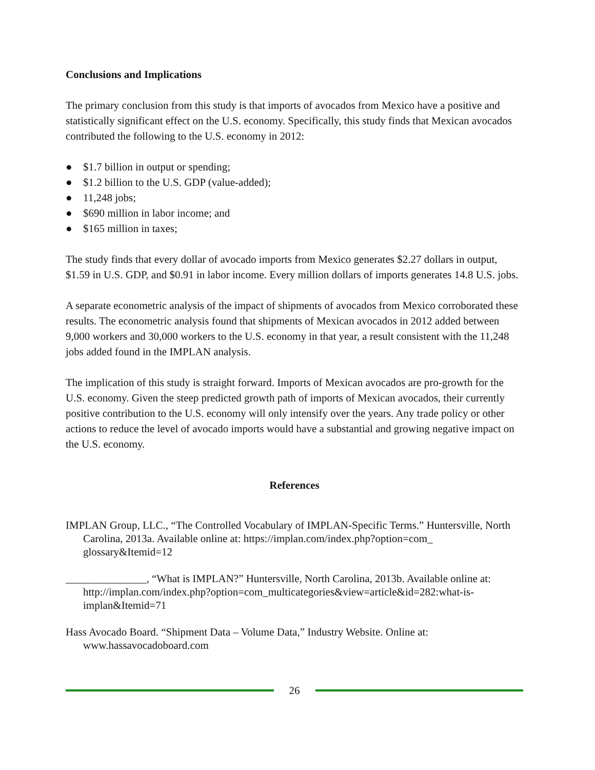Conclusions and Implications
The primary conclusion from this study is that imports of avocados from Mexico have a positive and statistically significant effect on the U.S. economy. Specifically, this study finds that Mexican avocados contributed the following to the U.S. economy in 2012:
● $1.7 billion in output or spending;
● $1.2 billion to the U.S. GDP (value-added);
● 11,248 jobs;
● $690 million in labor income; and
● $165 million in taxes;
The study finds that every dollar of avocado imports from Mexico generates $2.27 dollars in output, $1.59 in U.S. GDP, and $0.91 in labor income. Every million dollars of imports generates 14.8 U.S. jobs.
A separate econometric analysis of the impact of shipments of avocados from Mexico corroborated these results. The econometric analysis found that shipments of Mexican avocados in 2012 added between 9,000 workers and 30,000 workers to the U.S. economy in that year, a result consistent with the 11,248 jobs added found in the IMPLAN analysis.
The implication of this study is straight forward. Imports of Mexican avocados are pro-growth for the U.S. economy. Given the steep predicted growth path of imports of Mexican avocados, their currently positive contribution to the U.S. economy will only intensify over the years. Any trade policy or other actions to reduce the level of avocado imports would have a substantial and growing negative impact on the U.S. economy.
References
IMPLAN Group, LLC., “The Controlled Vocabulary of IMPLAN-Specific Terms.” Huntersville, North Carolina, 2013a. Available online at: https://implan.com/index.php?option=com_ glossary&Itemid=12
_______________, “What is IMPLAN?” Huntersville, North Carolina, 2013b. Available online at: http://implan.com/index.php?option=com_multicategories&view=article&id=282:what-is-implan&Itemid=71
Hass Avocado Board. “Shipment Data – Volume Data,” Industry Website. Online at: www.hassavocadoboard.com
26